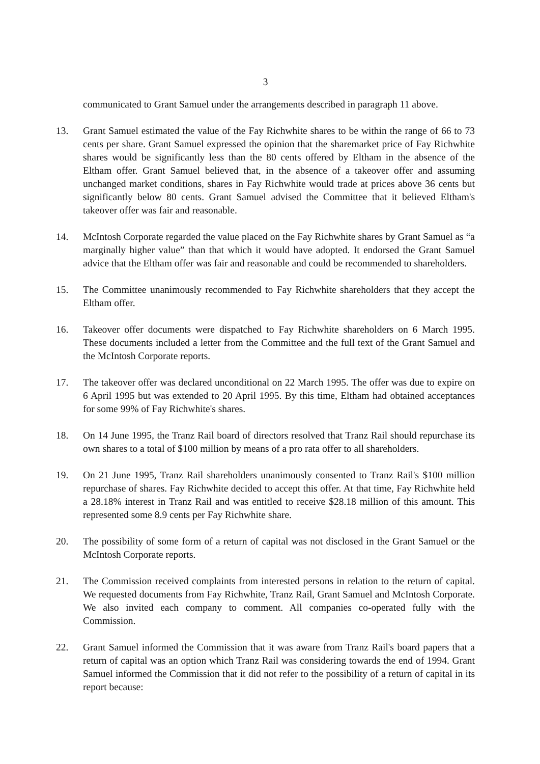3
communicated to Grant Samuel under the arrangements described in paragraph 11 above.
13. Grant Samuel estimated the value of the Fay Richwhite shares to be within the range of 66 to 73 cents per share. Grant Samuel expressed the opinion that the sharemarket price of Fay Richwhite shares would be significantly less than the 80 cents offered by Eltham in the absence of the Eltham offer. Grant Samuel believed that, in the absence of a takeover offer and assuming unchanged market conditions, shares in Fay Richwhite would trade at prices above 36 cents but significantly below 80 cents. Grant Samuel advised the Committee that it believed Eltham's takeover offer was fair and reasonable.
14. McIntosh Corporate regarded the value placed on the Fay Richwhite shares by Grant Samuel as “a marginally higher value” than that which it would have adopted. It endorsed the Grant Samuel advice that the Eltham offer was fair and reasonable and could be recommended to shareholders.
15. The Committee unanimously recommended to Fay Richwhite shareholders that they accept the Eltham offer.
16. Takeover offer documents were dispatched to Fay Richwhite shareholders on 6 March 1995. These documents included a letter from the Committee and the full text of the Grant Samuel and the McIntosh Corporate reports.
17. The takeover offer was declared unconditional on 22 March 1995. The offer was due to expire on 6 April 1995 but was extended to 20 April 1995. By this time, Eltham had obtained acceptances for some 99% of Fay Richwhite's shares.
18. On 14 June 1995, the Tranz Rail board of directors resolved that Tranz Rail should repurchase its own shares to a total of $100 million by means of a pro rata offer to all shareholders.
19. On 21 June 1995, Tranz Rail shareholders unanimously consented to Tranz Rail's $100 million repurchase of shares. Fay Richwhite decided to accept this offer. At that time, Fay Richwhite held a 28.18% interest in Tranz Rail and was entitled to receive $28.18 million of this amount. This represented some 8.9 cents per Fay Richwhite share.
20. The possibility of some form of a return of capital was not disclosed in the Grant Samuel or the McIntosh Corporate reports.
21. The Commission received complaints from interested persons in relation to the return of capital. We requested documents from Fay Richwhite, Tranz Rail, Grant Samuel and McIntosh Corporate. We also invited each company to comment. All companies co-operated fully with the Commission.
22. Grant Samuel informed the Commission that it was aware from Tranz Rail's board papers that a return of capital was an option which Tranz Rail was considering towards the end of 1994. Grant Samuel informed the Commission that it did not refer to the possibility of a return of capital in its report because: